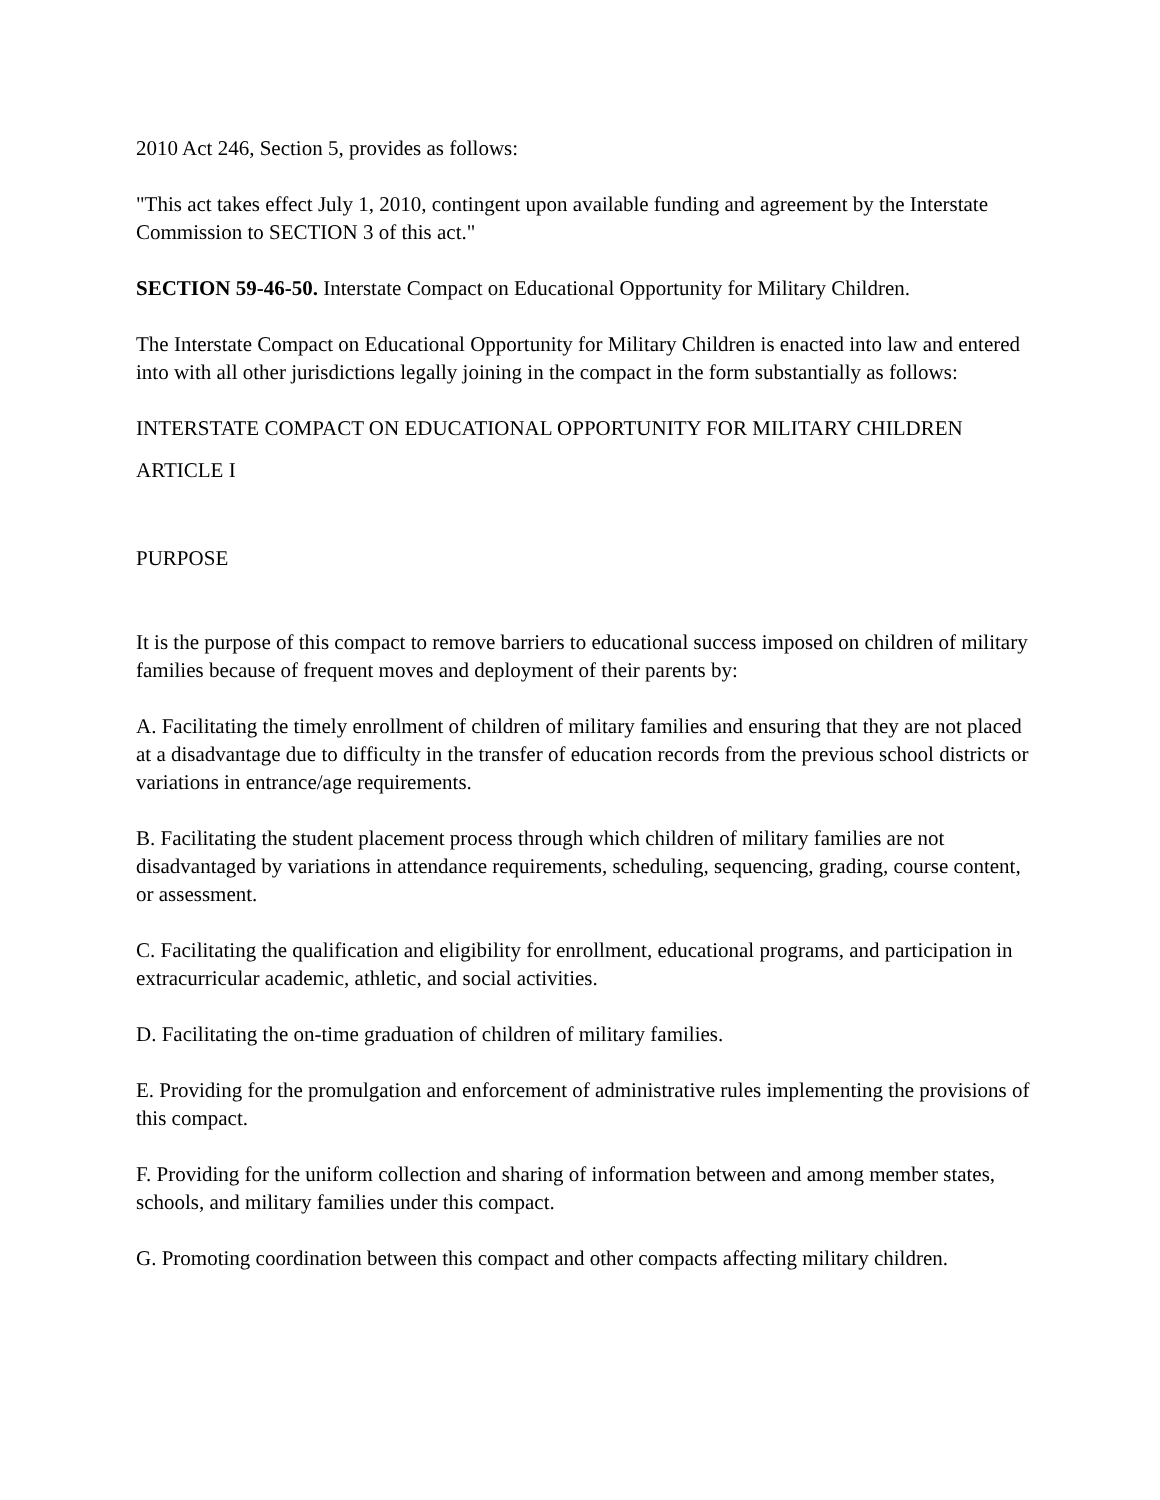2010 Act 246, Section 5, provides as follows:
"This act takes effect July 1, 2010, contingent upon available funding and agreement by the Interstate Commission to SECTION 3 of this act."
SECTION 59-46-50. Interstate Compact on Educational Opportunity for Military Children.
The Interstate Compact on Educational Opportunity for Military Children is enacted into law and entered into with all other jurisdictions legally joining in the compact in the form substantially as follows:
INTERSTATE COMPACT ON EDUCATIONAL OPPORTUNITY FOR MILITARY CHILDREN
ARTICLE I
PURPOSE
It is the purpose of this compact to remove barriers to educational success imposed on children of military families because of frequent moves and deployment of their parents by:
A. Facilitating the timely enrollment of children of military families and ensuring that they are not placed at a disadvantage due to difficulty in the transfer of education records from the previous school districts or variations in entrance/age requirements.
B. Facilitating the student placement process through which children of military families are not disadvantaged by variations in attendance requirements, scheduling, sequencing, grading, course content, or assessment.
C. Facilitating the qualification and eligibility for enrollment, educational programs, and participation in extracurricular academic, athletic, and social activities.
D. Facilitating the on-time graduation of children of military families.
E. Providing for the promulgation and enforcement of administrative rules implementing the provisions of this compact.
F. Providing for the uniform collection and sharing of information between and among member states, schools, and military families under this compact.
G. Promoting coordination between this compact and other compacts affecting military children.